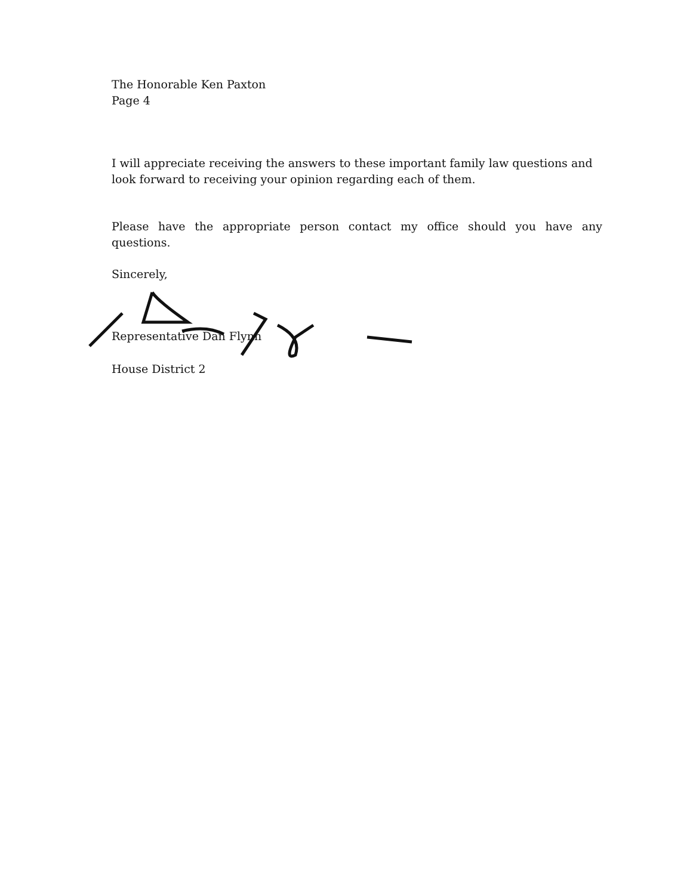The Honorable Ken Paxton
Page 4
I will appreciate receiving the answers to these important family law questions and look forward to receiving your opinion regarding each of them.
Please have the appropriate person contact my office should you have any
questions.
Sincerely,
Representative Dan Flynn
House District 2